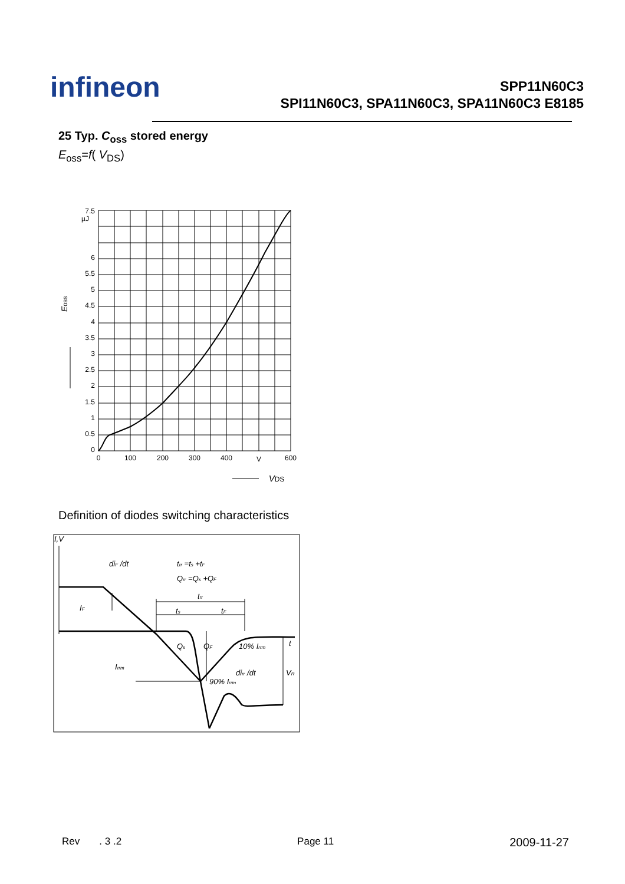infineon
SPP11N60C3
SPI11N60C3, SPA11N60C3, SPA11N60C3 E8185
25 Typ. C<sub>oss</sub> stored energy
E<sub>oss</sub>=f( V<sub>DS</sub>)
7.5
µJ
6
5.5
5
4.5
4
3.5
3
2.5
2
1.5
1
0.5
0
0
100
200
300
400
V
600
VDS
Eoss
Definition of diodes switching characteristics
I,V
diF /dt
trr =ts +tF
Qrr =Qs +QF
trr
ts
tF
IF
Irrm
Qs
QF
10% Irrm
t
dirr /dt
VR
90% Irrm
Rev . 3 .2 Page 11 2009-11-27